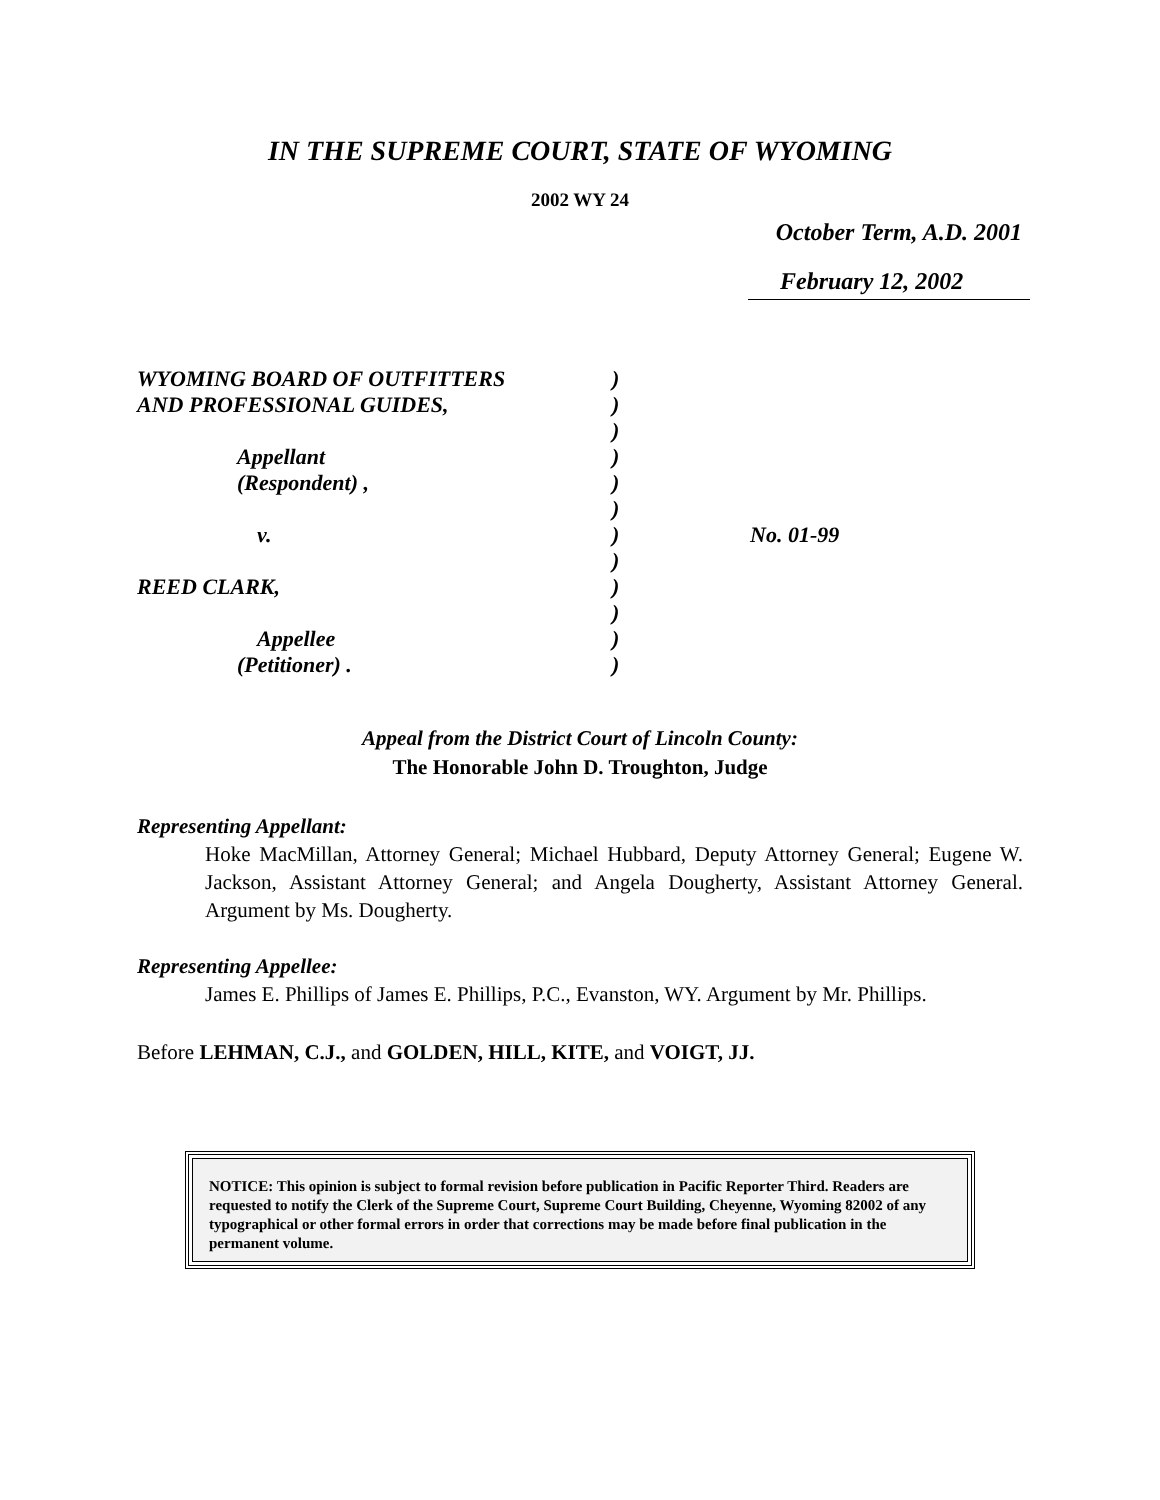IN THE SUPREME COURT, STATE OF WYOMING
2002 WY 24
October Term, A.D. 2001
February 12, 2002
WYOMING BOARD OF OUTFITTERS
AND PROFESSIONAL GUIDES,
Appellant
(Respondent) ,
v.
REED CLARK,
Appellee
(Petitioner) .
)
)
)
)
)
)
)
)
)
)
)
)
No. 01-99
Appeal from the District Court of Lincoln County:
The Honorable John D. Troughton, Judge
Representing Appellant:
Hoke MacMillan, Attorney General; Michael Hubbard, Deputy Attorney General; Eugene W. Jackson, Assistant Attorney General; and Angela Dougherty, Assistant Attorney General. Argument by Ms. Dougherty.
Representing Appellee:
James E. Phillips of James E. Phillips, P.C., Evanston, WY. Argument by Mr. Phillips.
Before LEHMAN, C.J., and GOLDEN, HILL, KITE, and VOIGT, JJ.
NOTICE: This opinion is subject to formal revision before publication in Pacific Reporter Third. Readers are requested to notify the Clerk of the Supreme Court, Supreme Court Building, Cheyenne, Wyoming 82002 of any typographical or other formal errors in order that corrections may be made before final publication in the permanent volume.